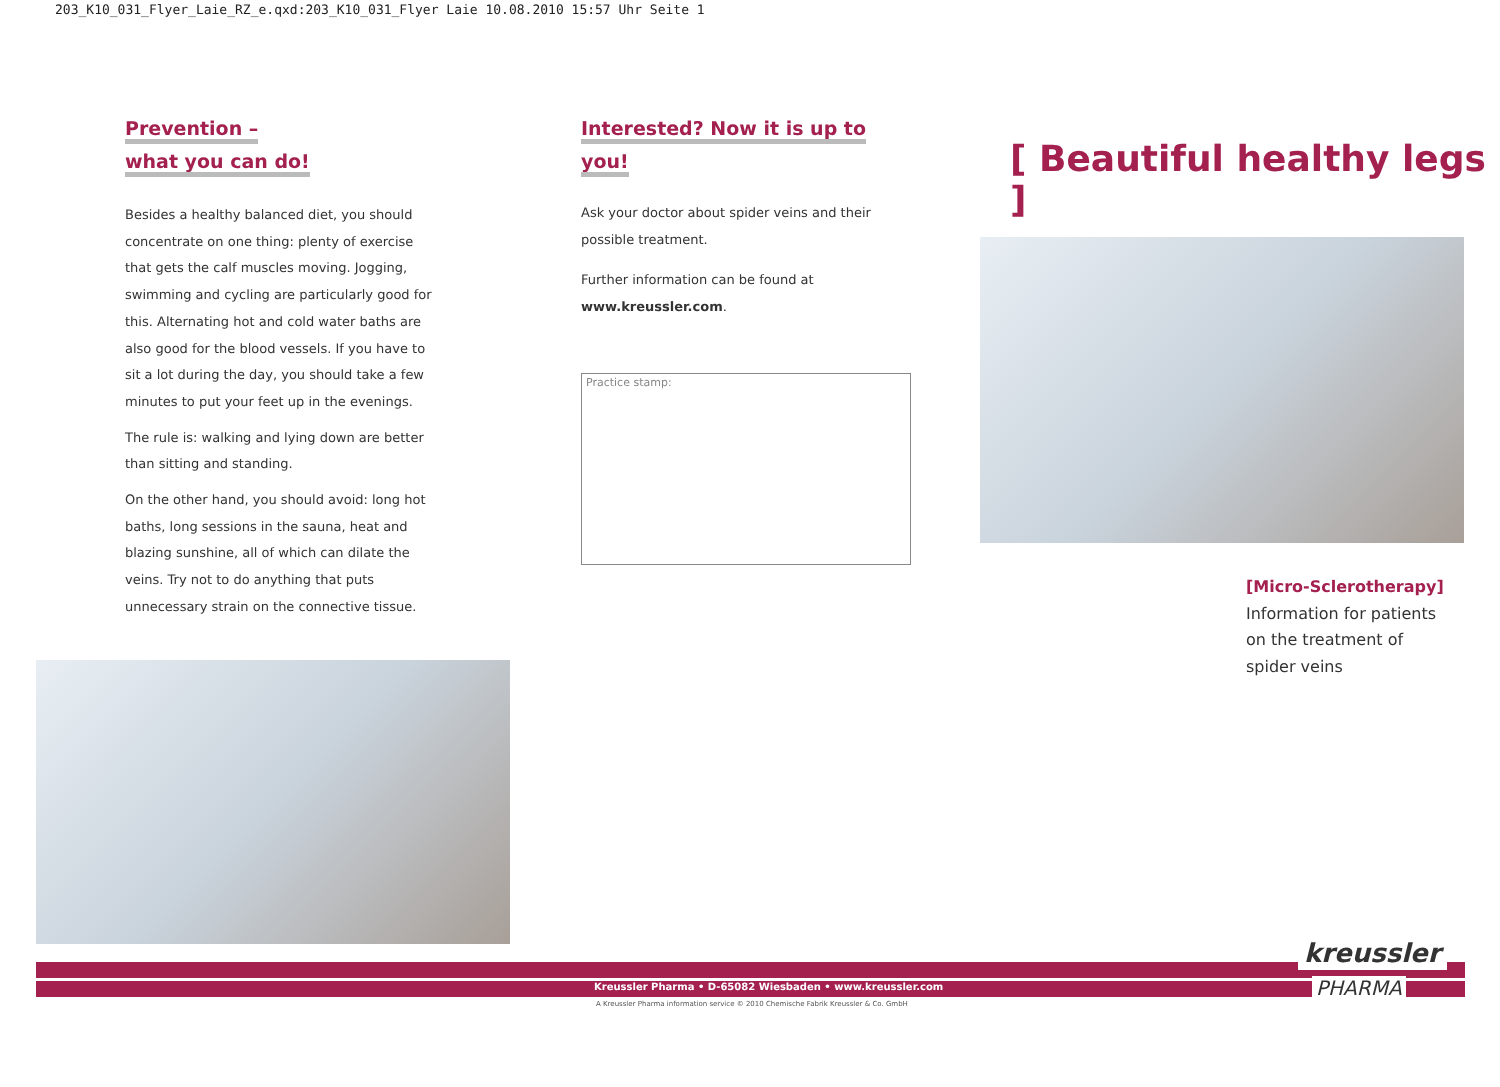203_K10_031_Flyer_Laie_RZ_e.qxd:203_K10_031_Flyer Laie 10.08.2010 15:57 Uhr Seite 1
Prevention –
what you can do!
Besides a healthy balanced diet, you should concentrate on one thing: plenty of exercise that gets the calf muscles moving. Jogging, swimming and cycling are particularly good for this. Alternating hot and cold water baths are also good for the blood vessels. If you have to sit a lot during the day, you should take a few minutes to put your feet up in the evenings.
The rule is: walking and lying down are better than sitting and standing.
On the other hand, you should avoid: long hot baths, long sessions in the sauna, heat and blazing sunshine, all of which can dilate the veins. Try not to do anything that puts unnecessary strain on the connective tissue.
Interested? Now it is up to you!
Ask your doctor about spider veins and their possible treatment.
Further information can be found at www.kreussler.com.
Practice stamp:
[ Beautiful healthy legs ]
[Micro-Sclerotherapy]
Information for patients
on the treatment of
spider veins
Kreussler Pharma • D-65082 Wiesbaden • www.kreussler.com
A Kreussler Pharma information service © 2010 Chemische Fabrik Kreussler & Co. GmbH
kreussler
PHARMA